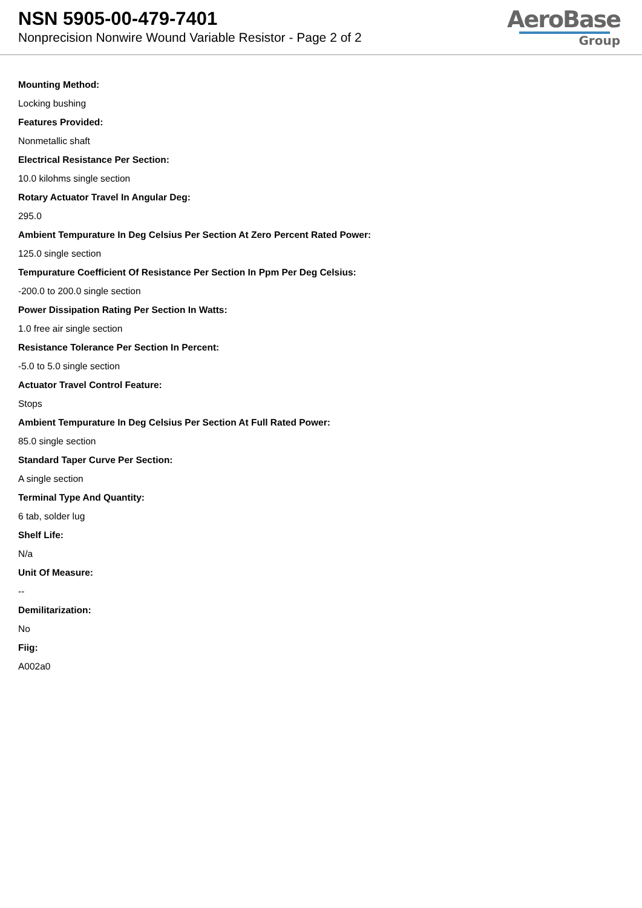NSN 5905-00-479-7401
Nonprecision Nonwire Wound Variable Resistor - Page 2 of 2
AeroBase
Group
Mounting Method:
Locking bushing
Features Provided:
Nonmetallic shaft
Electrical Resistance Per Section:
10.0 kilohms single section
Rotary Actuator Travel In Angular Deg:
295.0
Ambient Tempurature In Deg Celsius Per Section At Zero Percent Rated Power:
125.0 single section
Tempurature Coefficient Of Resistance Per Section In Ppm Per Deg Celsius:
-200.0 to 200.0 single section
Power Dissipation Rating Per Section In Watts:
1.0 free air single section
Resistance Tolerance Per Section In Percent:
-5.0 to 5.0 single section
Actuator Travel Control Feature:
Stops
Ambient Tempurature In Deg Celsius Per Section At Full Rated Power:
85.0 single section
Standard Taper Curve Per Section:
A single section
Terminal Type And Quantity:
6 tab, solder lug
Shelf Life:
N/a
Unit Of Measure:
--
Demilitarization:
No
Fiig:
A002a0